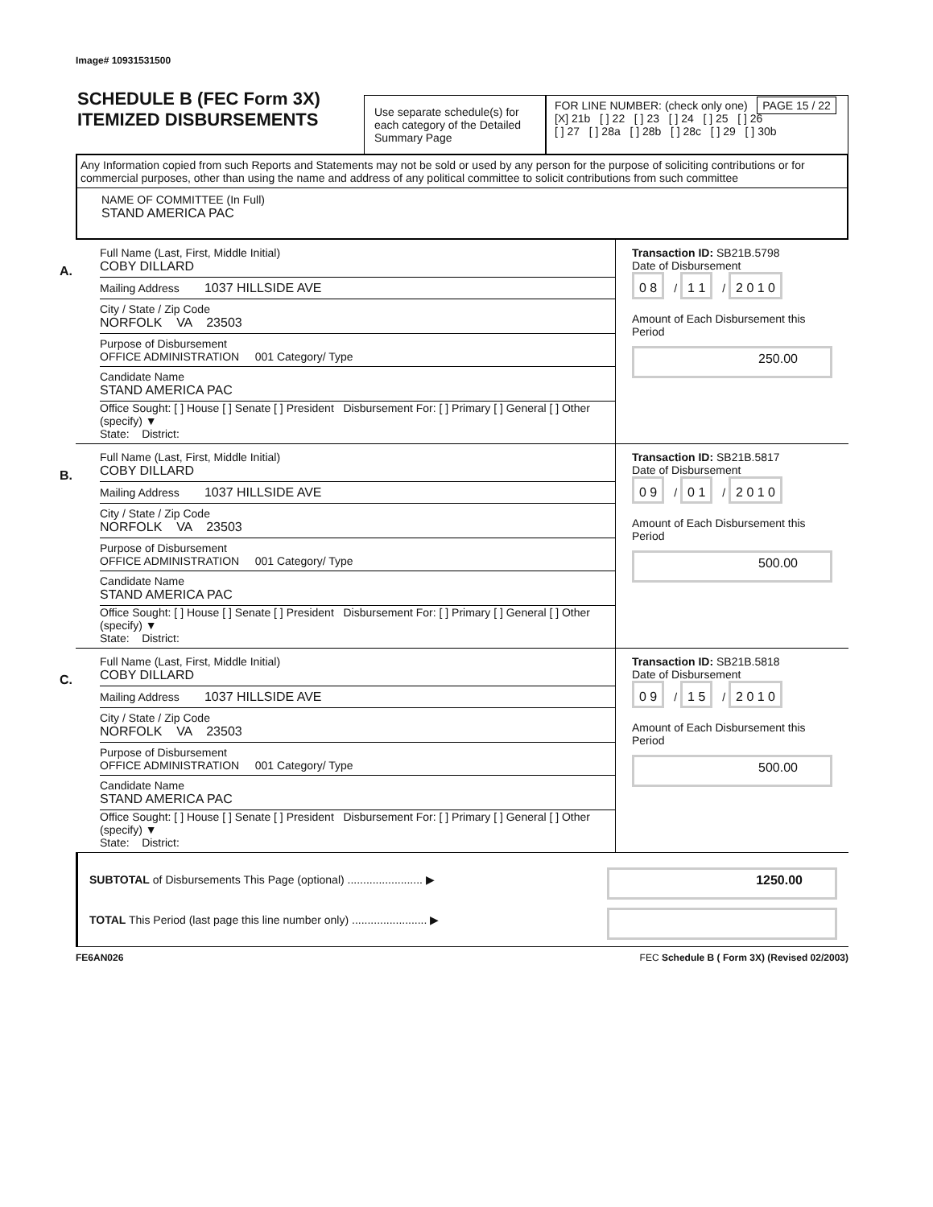Image# 10931531500
SCHEDULE B (FEC Form 3X)
ITEMIZED DISBURSEMENTS
Use separate schedule(s) for each category of the Detailed Summary Page
FOR LINE NUMBER: (check only one) PAGE 15 / 22
[X] 21b [ ] 22 [ ] 23 [ ] 24 [ ] 25 [ ] 26
[ ] 27 [ ] 28a [ ] 28b [ ] 28c [ ] 29 [ ] 30b
Any Information copied from such Reports and Statements may not be sold or used by any person for the purpose of soliciting contributions or for commercial purposes, other than using the name and address of any political committee to solicit contributions from such committee
NAME OF COMMITTEE (In Full)
STAND AMERICA PAC
A.
Full Name (Last, First, Middle Initial)
COBY DILLARD
Mailing Address 1037 HILLSIDE AVE
City / State / Zip Code
NORFOLK VA 23503
Purpose of Disbursement
OFFICE ADMINISTRATION 001 Category/ Type
Candidate Name
STAND AMERICA PAC
Office Sought: [ ] House [ ] Senate [ ] President Disbursement For: [ ] Primary [ ] General [ ] Other (specify) ▼
State: District:
Transaction ID: SB21B.5798
Date of Disbursement
0 8 / 1 1 / 2 0 1 0
Amount of Each Disbursement this Period
250.00
B.
Full Name (Last, First, Middle Initial)
COBY DILLARD
Mailing Address 1037 HILLSIDE AVE
City / State / Zip Code
NORFOLK VA 23503
Purpose of Disbursement
OFFICE ADMINISTRATION 001 Category/ Type
Candidate Name
STAND AMERICA PAC
Office Sought: [ ] House [ ] Senate [ ] President Disbursement For: [ ] Primary [ ] General [ ] Other (specify) ▼
State: District:
Transaction ID: SB21B.5817
Date of Disbursement
0 9 / 0 1 / 2 0 1 0
Amount of Each Disbursement this Period
500.00
C.
Full Name (Last, First, Middle Initial)
COBY DILLARD
Mailing Address 1037 HILLSIDE AVE
City / State / Zip Code
NORFOLK VA 23503
Purpose of Disbursement
OFFICE ADMINISTRATION 001 Category/ Type
Candidate Name
STAND AMERICA PAC
Office Sought: [ ] House [ ] Senate [ ] President Disbursement For: [ ] Primary [ ] General [ ] Other (specify) ▼
State: District:
Transaction ID: SB21B.5818
Date of Disbursement
0 9 / 1 5 / 2 0 1 0
Amount of Each Disbursement this Period
500.00
SUBTOTAL of Disbursements This Page (optional) ........................ ▶
1250.00
TOTAL This Period (last page this line number only) ........................ ▶
FE6AN026 FEC Schedule B ( Form 3X) (Revised 02/2003)